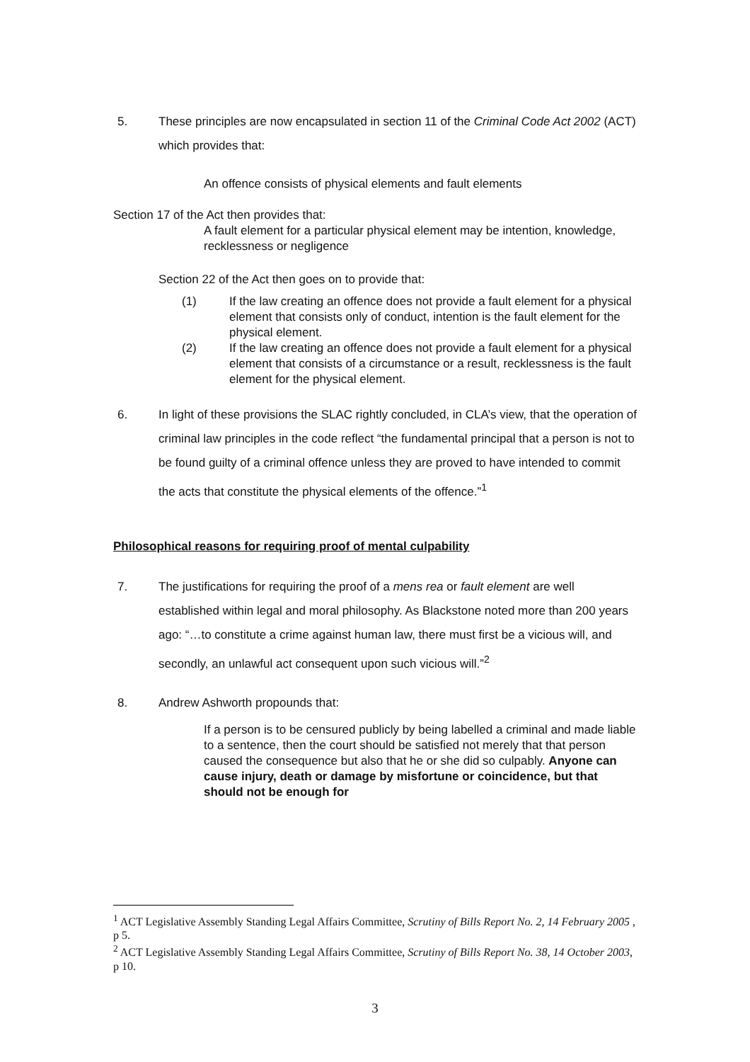5. These principles are now encapsulated in section 11 of the Criminal Code Act 2002 (ACT) which provides that:
An offence consists of physical elements and fault elements
Section 17 of the Act then provides that:
A fault element for a particular physical element may be intention, knowledge, recklessness or negligence
Section 22 of the Act then goes on to provide that:
(1) If the law creating an offence does not provide a fault element for a physical element that consists only of conduct, intention is the fault element for the physical element.
(2) If the law creating an offence does not provide a fault element for a physical element that consists of a circumstance or a result, recklessness is the fault element for the physical element.
6. In light of these provisions the SLAC rightly concluded, in CLA’s view, that the operation of criminal law principles in the code reflect “the fundamental principal that a person is not to be found guilty of a criminal offence unless they are proved to have intended to commit the acts that constitute the physical elements of the offence.”<sup>1</sup>
Philosophical reasons for requiring proof of mental culpability
7. The justifications for requiring the proof of a mens rea or fault element are well established within legal and moral philosophy. As Blackstone noted more than 200 years ago: “…to constitute a crime against human law, there must first be a vicious will, and secondly, an unlawful act consequent upon such vicious will.”<sup>2</sup>
8. Andrew Ashworth propounds that:
If a person is to be censured publicly by being labelled a criminal and made liable to a sentence, then the court should be satisfied not merely that that person caused the consequence but also that he or she did so culpably. Anyone can cause injury, death or damage by misfortune or coincidence, but that should not be enough for
<sup>1</sup> ACT Legislative Assembly Standing Legal Affairs Committee, Scrutiny of Bills Report No. 2, 14 February 2005 , p 5.
<sup>2</sup> ACT Legislative Assembly Standing Legal Affairs Committee, Scrutiny of Bills Report No. 38, 14 October 2003, p 10.
3